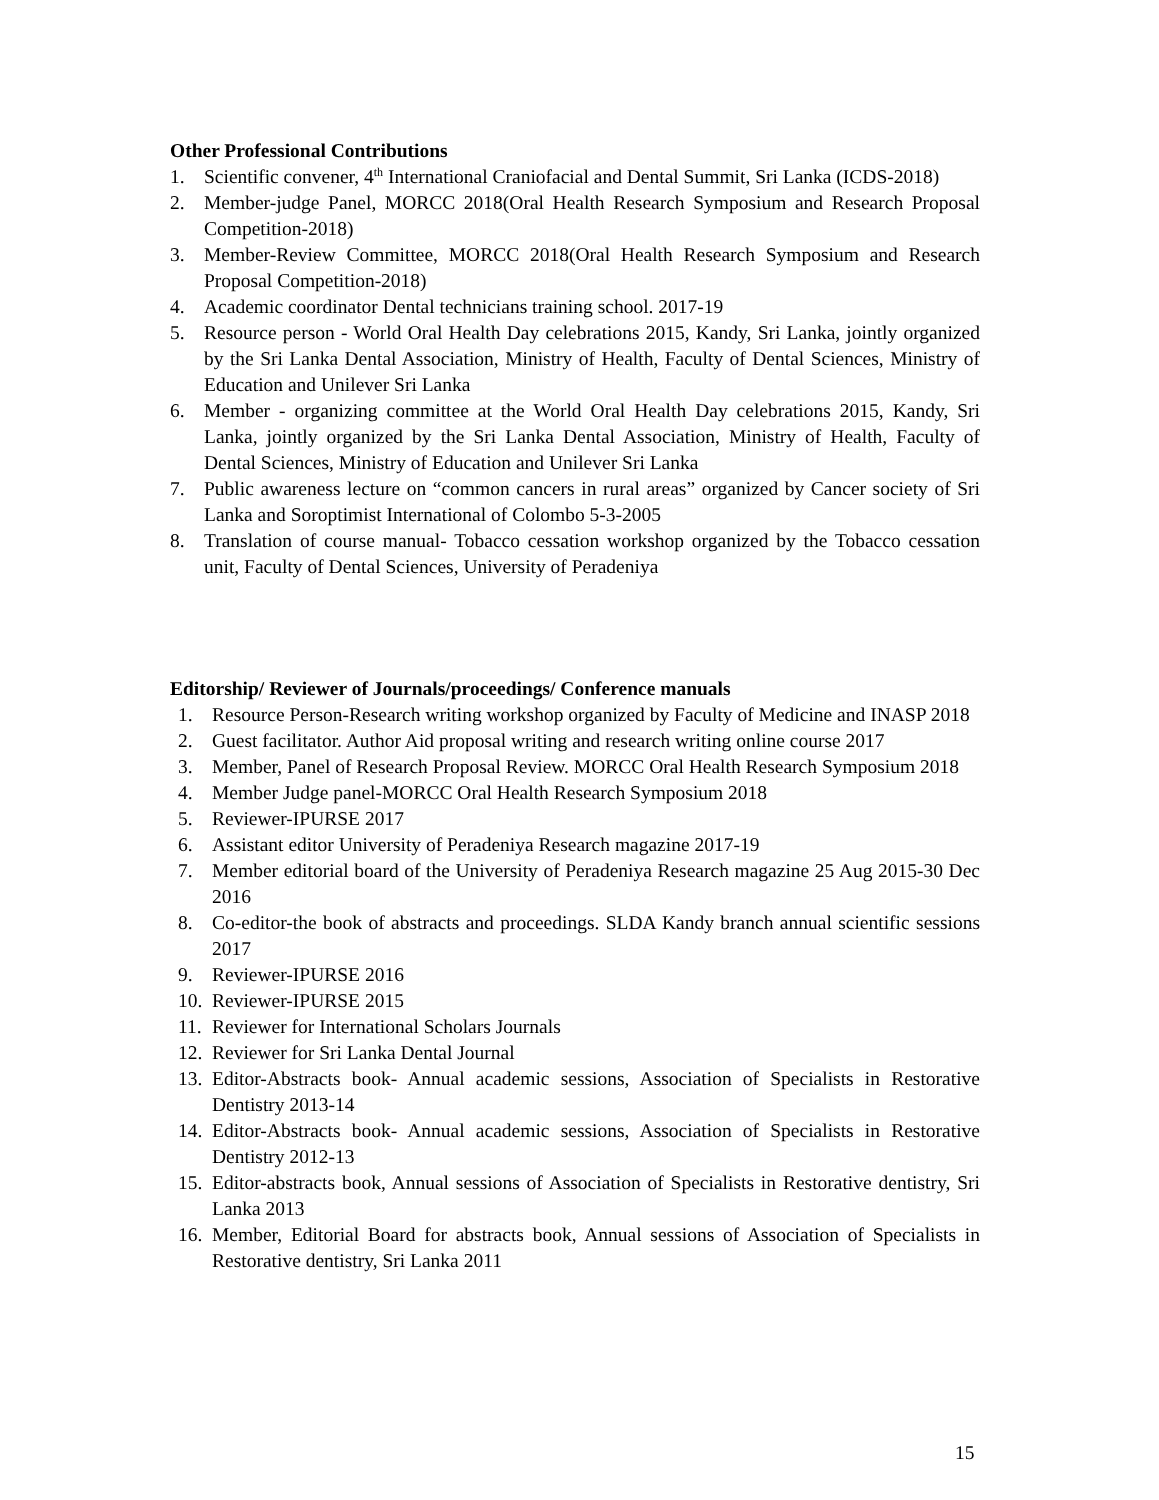Other Professional Contributions
1. Scientific convener, 4<sup>th</sup> International Craniofacial and Dental Summit, Sri Lanka (ICDS-2018)
2. Member-judge Panel, MORCC 2018(Oral Health Research Symposium and Research Proposal Competition-2018)
3. Member-Review Committee, MORCC 2018(Oral Health Research Symposium and Research Proposal Competition-2018)
4. Academic coordinator Dental technicians training school. 2017-19
5. Resource person - World Oral Health Day celebrations 2015, Kandy, Sri Lanka, jointly organized by the Sri Lanka Dental Association, Ministry of Health, Faculty of Dental Sciences, Ministry of Education and Unilever Sri Lanka
6. Member - organizing committee at the World Oral Health Day celebrations 2015, Kandy, Sri Lanka, jointly organized by the Sri Lanka Dental Association, Ministry of Health, Faculty of Dental Sciences, Ministry of Education and Unilever Sri Lanka
7. Public awareness lecture on “common cancers in rural areas” organized by Cancer society of Sri Lanka and Soroptimist International of Colombo 5-3-2005
8. Translation of course manual- Tobacco cessation workshop organized by the Tobacco cessation unit, Faculty of Dental Sciences, University of Peradeniya
Editorship/ Reviewer of Journals/proceedings/ Conference manuals
1. Resource Person-Research writing workshop organized by Faculty of Medicine and INASP 2018
2. Guest facilitator. Author Aid proposal writing and research writing online course 2017
3. Member, Panel of Research Proposal Review. MORCC Oral Health Research Symposium 2018
4. Member Judge panel-MORCC Oral Health Research Symposium 2018
5. Reviewer-IPURSE 2017
6. Assistant editor University of Peradeniya Research magazine 2017-19
7. Member editorial board of the University of Peradeniya Research magazine 25 Aug 2015-30 Dec 2016
8. Co-editor-the book of abstracts and proceedings. SLDA Kandy branch annual scientific sessions 2017
9. Reviewer-IPURSE 2016
10. Reviewer-IPURSE 2015
11. Reviewer for International Scholars Journals
12. Reviewer for Sri Lanka Dental Journal
13. Editor-Abstracts book- Annual academic sessions, Association of Specialists in Restorative Dentistry 2013-14
14. Editor-Abstracts book- Annual academic sessions, Association of Specialists in Restorative Dentistry 2012-13
15. Editor-abstracts book, Annual sessions of Association of Specialists in Restorative dentistry, Sri Lanka 2013
16. Member, Editorial Board for abstracts book, Annual sessions of Association of Specialists in Restorative dentistry, Sri Lanka 2011
15